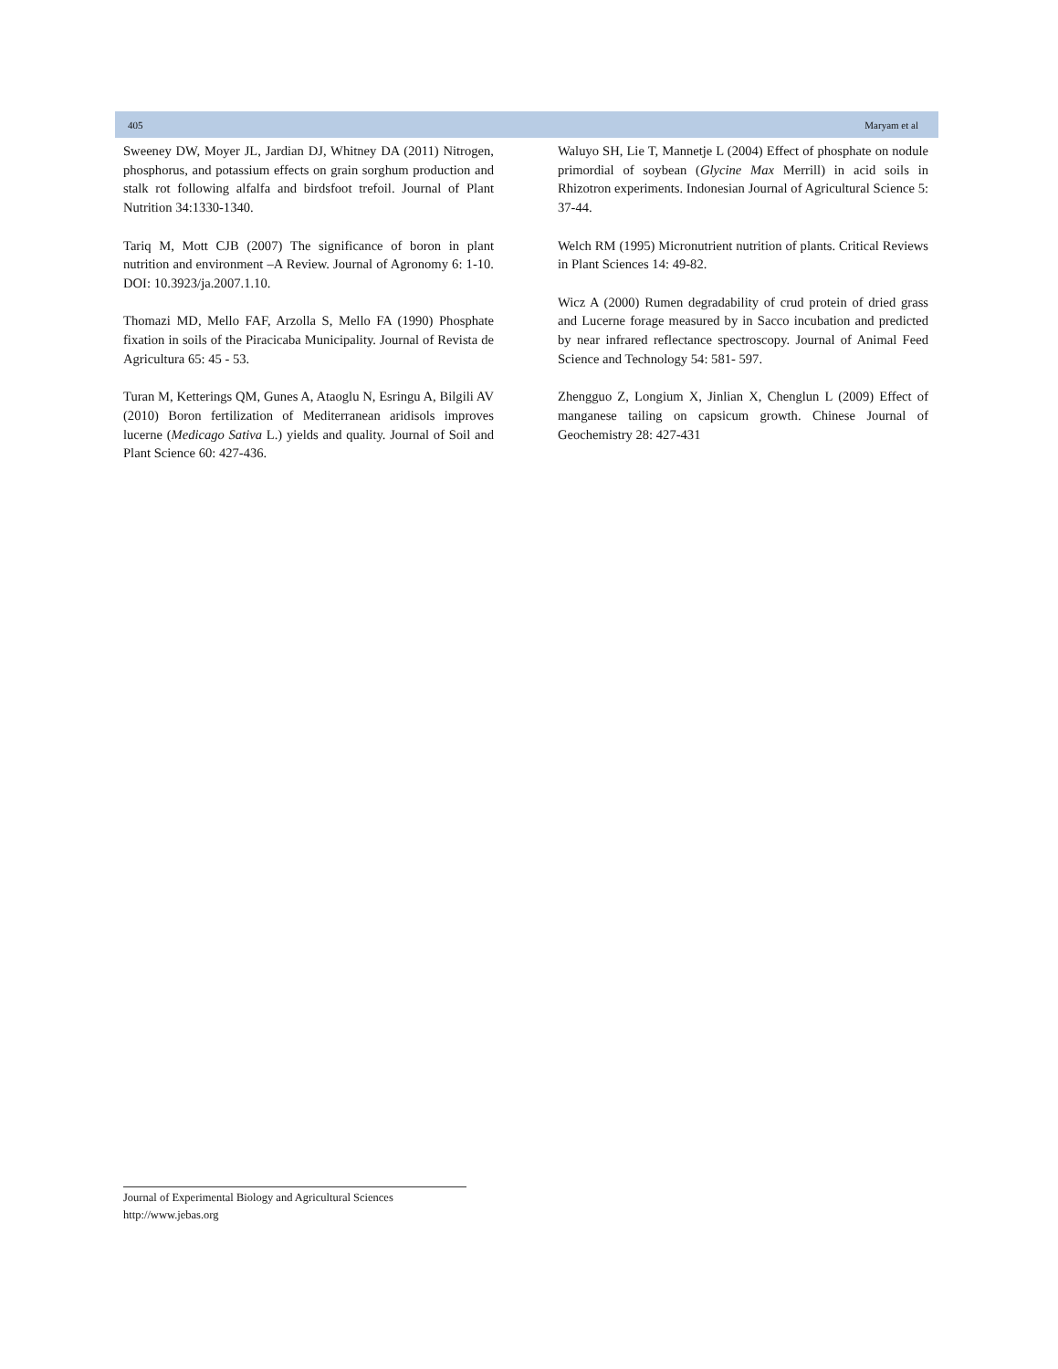405 Maryam et al
Sweeney DW, Moyer JL, Jardian DJ, Whitney DA (2011) Nitrogen, phosphorus, and potassium effects on grain sorghum production and stalk rot following alfalfa and birdsfoot trefoil. Journal of Plant Nutrition 34:1330-1340.
Tariq M, Mott CJB (2007) The significance of boron in plant nutrition and environment –A Review. Journal of Agronomy 6: 1-10. DOI: 10.3923/ja.2007.1.10.
Thomazi MD, Mello FAF, Arzolla S, Mello FA (1990) Phosphate fixation in soils of the Piracicaba Municipality. Journal of Revista de Agricultura 65: 45 - 53.
Turan M, Ketterings QM, Gunes A, Ataoglu N, Esringu A, Bilgili AV (2010) Boron fertilization of Mediterranean aridisols improves lucerne (Medicago Sativa L.) yields and quality. Journal of Soil and Plant Science 60: 427-436.
Waluyo SH, Lie T, Mannetje L (2004) Effect of phosphate on nodule primordial of soybean (Glycine Max Merrill) in acid soils in Rhizotron experiments. Indonesian Journal of Agricultural Science 5: 37-44.
Welch RM (1995) Micronutrient nutrition of plants. Critical Reviews in Plant Sciences 14: 49-82.
Wicz A (2000) Rumen degradability of crud protein of dried grass and Lucerne forage measured by in Sacco incubation and predicted by near infrared reflectance spectroscopy. Journal of Animal Feed Science and Technology 54: 581- 597.
Zhengguo Z, Longium X, Jinlian X, Chenglun L (2009) Effect of manganese tailing on capsicum growth. Chinese Journal of Geochemistry 28: 427-431
Journal of Experimental Biology and Agricultural Sciences
http://www.jebas.org